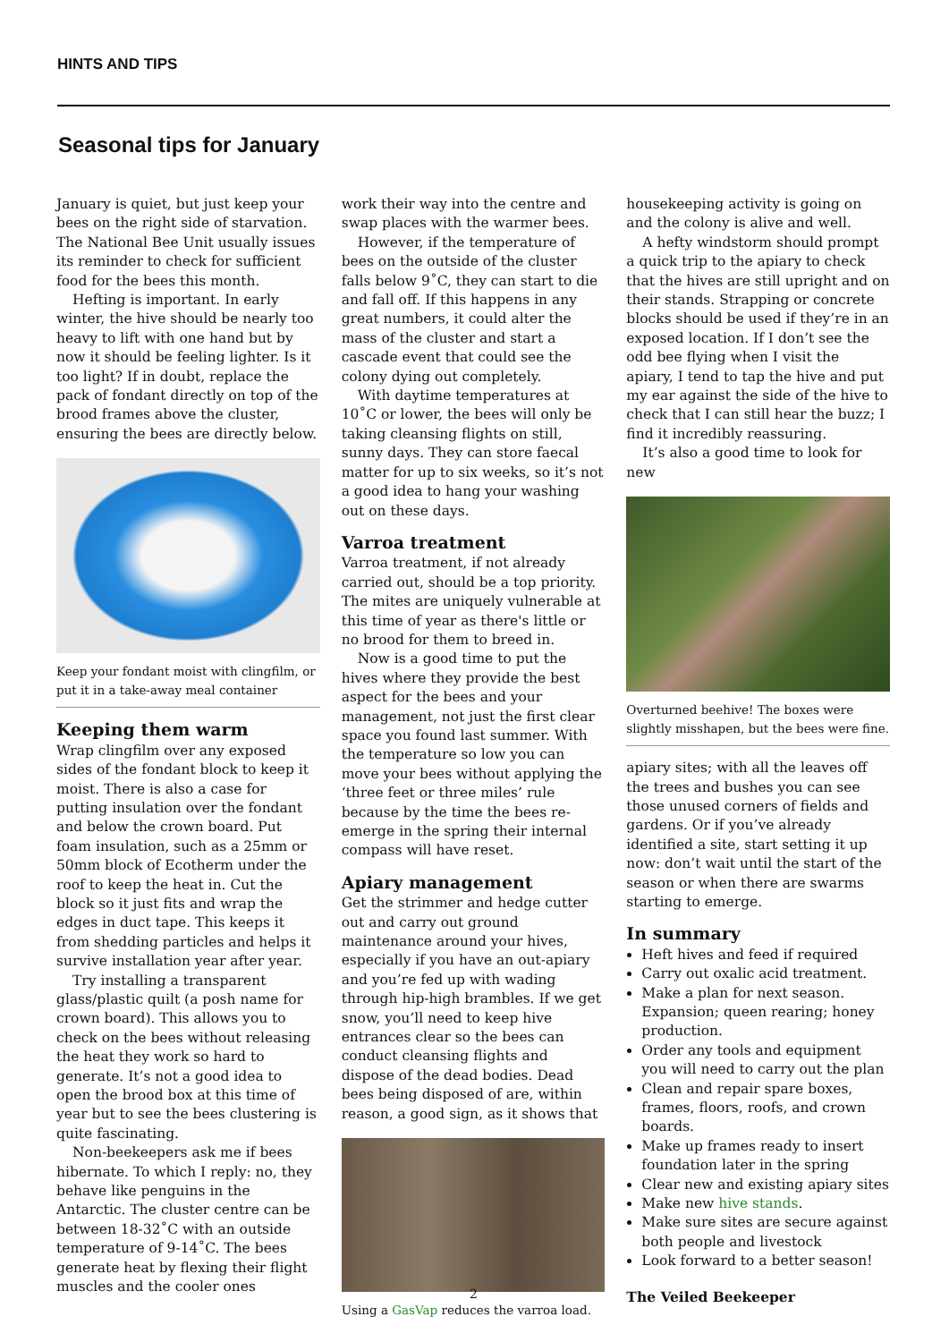HINTS AND TIPS
Seasonal tips for January
January is quiet, but just keep your bees on the right side of starvation. The National Bee Unit usually issues its reminder to check for sufficient food for the bees this month.
Hefting is important. In early winter, the hive should be nearly too heavy to lift with one hand but by now it should be feeling lighter. Is it too light? If in doubt, replace the pack of fondant directly on top of the brood frames above the cluster, ensuring the bees are directly below.
Keep your fondant moist with clingfilm, or put it in a take-away meal container
Keeping them warm
Wrap clingfilm over any exposed sides of the fondant block to keep it moist. There is also a case for putting insulation over the fondant and below the crown board. Put foam insulation, such as a 25mm or 50mm block of Ecotherm under the roof to keep the heat in. Cut the block so it just fits and wrap the edges in duct tape. This keeps it from shedding particles and helps it survive installation year after year.
Try installing a transparent glass/plastic quilt (a posh name for crown board). This allows you to check on the bees without releasing the heat they work so hard to generate. It’s not a good idea to open the brood box at this time of year but to see the bees clustering is quite fascinating.
Non-beekeepers ask me if bees hibernate. To which I reply: no, they behave like penguins in the Antarctic. The cluster centre can be between 18-32˚C with an outside temperature of 9-14˚C. The bees generate heat by flexing their flight muscles and the cooler ones
work their way into the centre and swap places with the warmer bees.
However, if the temperature of bees on the outside of the cluster falls below 9˚C, they can start to die and fall off. If this happens in any great numbers, it could alter the mass of the cluster and start a cascade event that could see the colony dying out completely.
With daytime temperatures at 10˚C or lower, the bees will only be taking cleansing flights on still, sunny days. They can store faecal matter for up to six weeks, so it’s not a good idea to hang your washing out on these days.
Varroa treatment
Varroa treatment, if not already carried out, should be a top priority. The mites are uniquely vulnerable at this time of year as there's little or no brood for them to breed in.
Now is a good time to put the hives where they provide the best aspect for the bees and your management, not just the first clear space you found last summer. With the temperature so low you can move your bees without applying the ‘three feet or three miles’ rule because by the time the bees re-emerge in the spring their internal compass will have reset.
Apiary management
Get the strimmer and hedge cutter out and carry out ground maintenance around your hives, especially if you have an out-apiary and you’re fed up with wading through hip-high brambles. If we get snow, you’ll need to keep hive entrances clear so the bees can conduct cleansing flights and dispose of the dead bodies. Dead bees being disposed of are, within reason, a good sign, as it shows that
Using a GasVap reduces the varroa load.
housekeeping activity is going on and the colony is alive and well.
A hefty windstorm should prompt a quick trip to the apiary to check that the hives are still upright and on their stands. Strapping or concrete blocks should be used if they’re in an exposed location. If I don’t see the odd bee flying when I visit the apiary, I tend to tap the hive and put my ear against the side of the hive to check that I can still hear the buzz; I find it incredibly reassuring.
It’s also a good time to look for new
Overturned beehive! The boxes were slightly misshapen, but the bees were fine.
apiary sites; with all the leaves off the trees and bushes you can see those unused corners of fields and gardens. Or if you’ve already identified a site, start setting it up now: don’t wait until the start of the season or when there are swarms starting to emerge.
In summary
Heft hives and feed if required
Carry out oxalic acid treatment.
Make a plan for next season. Expansion; queen rearing; honey production.
Order any tools and equipment you will need to carry out the plan
Clean and repair spare boxes, frames, floors, roofs, and crown boards.
Make up frames ready to insert foundation later in the spring
Clear new and existing apiary sites
Make new hive stands.
Make sure sites are secure against both people and livestock
Look forward to a better season!
The Veiled Beekeeper
2